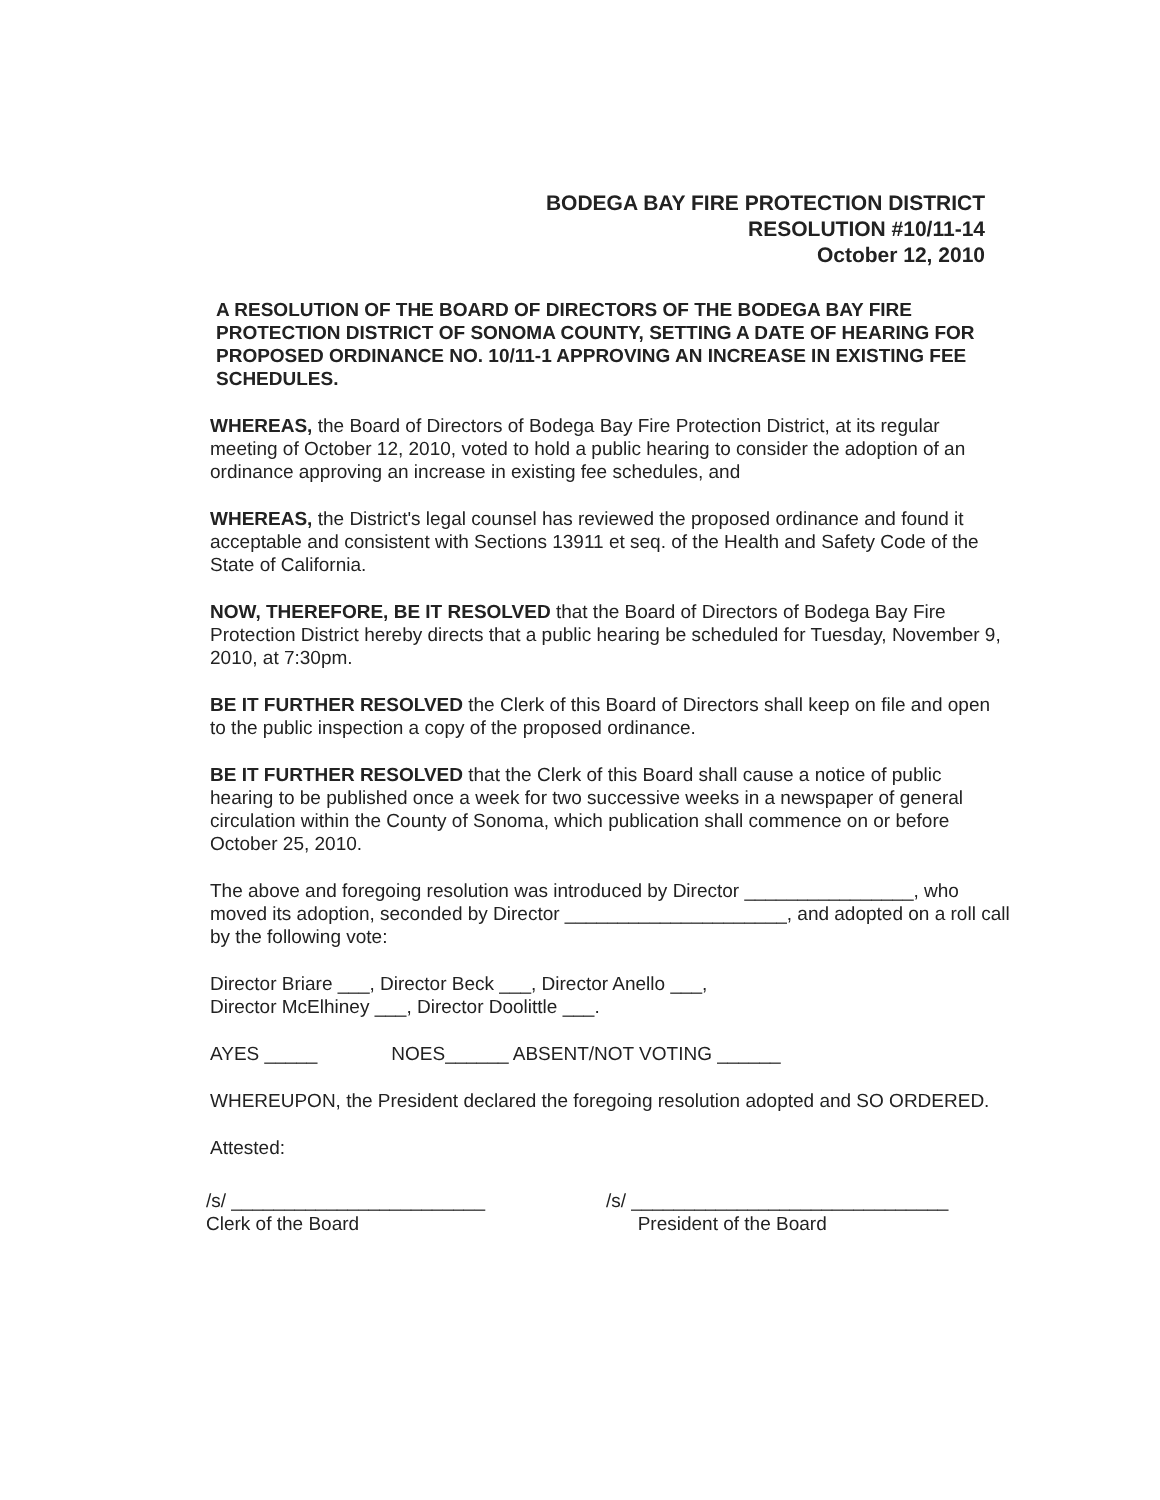BODEGA BAY FIRE PROTECTION DISTRICT
RESOLUTION #10/11-14
October 12, 2010
A RESOLUTION OF THE BOARD OF DIRECTORS OF THE BODEGA BAY FIRE PROTECTION DISTRICT OF SONOMA COUNTY, SETTING A DATE OF HEARING FOR PROPOSED ORDINANCE NO. 10/11-1 APPROVING AN INCREASE IN EXISTING FEE SCHEDULES.
WHEREAS, the Board of Directors of Bodega Bay Fire Protection District, at its regular meeting of October 12, 2010, voted to hold a public hearing to consider the adoption of an ordinance approving an increase in existing fee schedules, and
WHEREAS, the District's legal counsel has reviewed the proposed ordinance and found it acceptable and consistent with Sections 13911 et seq. of the Health and Safety Code of the State of California.
NOW, THEREFORE, BE IT RESOLVED that the Board of Directors of Bodega Bay Fire Protection District hereby directs that a public hearing be scheduled for Tuesday, November 9, 2010, at 7:30pm.
BE IT FURTHER RESOLVED the Clerk of this Board of Directors shall keep on file and open to the public inspection a copy of the proposed ordinance.
BE IT FURTHER RESOLVED that the Clerk of this Board shall cause a notice of public hearing to be published once a week for two successive weeks in a newspaper of general circulation within the County of Sonoma, which publication shall commence on or before October 25, 2010.
The above and foregoing resolution was introduced by Director ________________, who moved its adoption, seconded by Director _____________________, and adopted on a roll call by the following vote:
Director Briare ___, Director Beck ___, Director Anello ___,
Director McElhiney ___, Director Doolittle ___.
AYES _____ NOES______ ABSENT/NOT VOTING ______
WHEREUPON, the President declared the foregoing resolution adopted and SO ORDERED.
Attested:
/s/ ________________________
Clerk of the Board
/s/ ______________________________
President of the Board